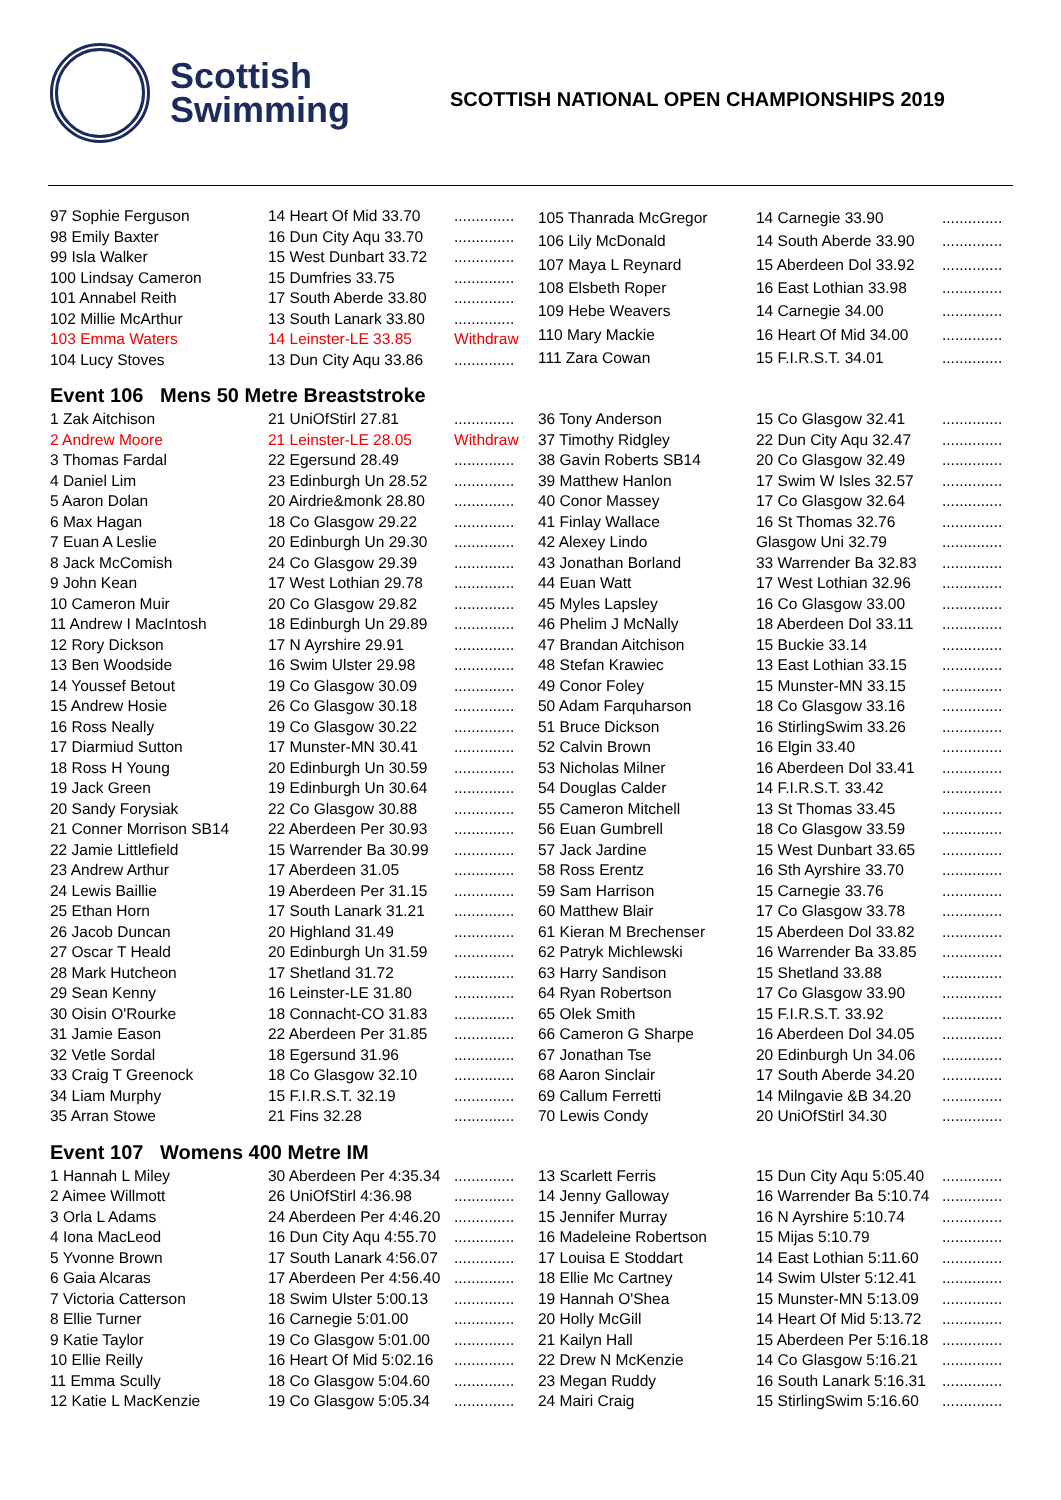Scottish
Swimming
SCOTTISH NATIONAL OPEN CHAMPIONSHIPS 2019
| 97 Sophie Ferguson | 14 Heart Of Mid 33.70 | .............. |
| 98 Emily Baxter | 16 Dun City Aqu 33.70 | .............. |
| 99 Isla Walker | 15 West Dunbart 33.72 | .............. |
| 100 Lindsay Cameron | 15 Dumfries 33.75 | .............. |
| 101 Annabel Reith | 17 South Aberde 33.80 | .............. |
| 102 Millie McArthur | 13 South Lanark 33.80 | .............. |
| 103 Emma Waters | 14 Leinster-LE 33.85 | Withdraw |
| 104 Lucy Stoves | 13 Dun City Aqu 33.86 | .............. |
| 105 Thanrada McGregor | 14 Carnegie 33.90 | .............. |
| 106 Lily McDonald | 14 South Aberde 33.90 | .............. |
| 107 Maya L Reynard | 15 Aberdeen Dol 33.92 | .............. |
| 108 Elsbeth Roper | 16 East Lothian 33.98 | .............. |
| 109 Hebe Weavers | 14 Carnegie 34.00 | .............. |
| 110 Mary Mackie | 16 Heart Of Mid 34.00 | .............. |
| 111 Zara Cowan | 15 F.I.R.S.T. 34.01 | .............. |
Event 106 Mens 50 Metre Breaststroke
| 1 Zak Aitchison | 21 UniOfStirl 27.81 | .............. |
| 2 Andrew Moore | 21 Leinster-LE 28.05 | Withdraw |
| 3 Thomas Fardal | 22 Egersund 28.49 | .............. |
| 4 Daniel Lim | 23 Edinburgh Un 28.52 | .............. |
| 5 Aaron Dolan | 20 Airdrie&monk 28.80 | .............. |
| 6 Max Hagan | 18 Co Glasgow 29.22 | .............. |
| 7 Euan A Leslie | 20 Edinburgh Un 29.30 | .............. |
| 8 Jack McComish | 24 Co Glasgow 29.39 | .............. |
| 9 John Kean | 17 West Lothian 29.78 | .............. |
| 10 Cameron Muir | 20 Co Glasgow 29.82 | .............. |
| 11 Andrew I MacIntosh | 18 Edinburgh Un 29.89 | .............. |
| 12 Rory Dickson | 17 N Ayrshire 29.91 | .............. |
| 13 Ben Woodside | 16 Swim Ulster 29.98 | .............. |
| 14 Youssef Betout | 19 Co Glasgow 30.09 | .............. |
| 15 Andrew Hosie | 26 Co Glasgow 30.18 | .............. |
| 16 Ross Neally | 19 Co Glasgow 30.22 | .............. |
| 17 Diarmiud Sutton | 17 Munster-MN 30.41 | .............. |
| 18 Ross H Young | 20 Edinburgh Un 30.59 | .............. |
| 19 Jack Green | 19 Edinburgh Un 30.64 | .............. |
| 20 Sandy Forysiak | 22 Co Glasgow 30.88 | .............. |
| 21 Conner Morrison SB14 | 22 Aberdeen Per 30.93 | .............. |
| 22 Jamie Littlefield | 15 Warrender Ba 30.99 | .............. |
| 23 Andrew Arthur | 17 Aberdeen 31.05 | .............. |
| 24 Lewis Baillie | 19 Aberdeen Per 31.15 | .............. |
| 25 Ethan Horn | 17 South Lanark 31.21 | .............. |
| 26 Jacob Duncan | 20 Highland 31.49 | .............. |
| 27 Oscar T Heald | 20 Edinburgh Un 31.59 | .............. |
| 28 Mark Hutcheon | 17 Shetland 31.72 | .............. |
| 29 Sean Kenny | 16 Leinster-LE 31.80 | .............. |
| 30 Oisin O'Rourke | 18 Connacht-CO 31.83 | .............. |
| 31 Jamie Eason | 22 Aberdeen Per 31.85 | .............. |
| 32 Vetle Sordal | 18 Egersund 31.96 | .............. |
| 33 Craig T Greenock | 18 Co Glasgow 32.10 | .............. |
| 34 Liam Murphy | 15 F.I.R.S.T. 32.19 | .............. |
| 35 Arran Stowe | 21 Fins 32.28 | .............. |
| 36 Tony Anderson | 15 Co Glasgow 32.41 | .............. |
| 37 Timothy Ridgley | 22 Dun City Aqu 32.47 | .............. |
| 38 Gavin Roberts SB14 | 20 Co Glasgow 32.49 | .............. |
| 39 Matthew Hanlon | 17 Swim W Isles 32.57 | .............. |
| 40 Conor Massey | 17 Co Glasgow 32.64 | .............. |
| 41 Finlay Wallace | 16 St Thomas 32.76 | .............. |
| 42 Alexey Lindo | Glasgow Uni 32.79 | .............. |
| 43 Jonathan Borland | 33 Warrender Ba 32.83 | .............. |
| 44 Euan Watt | 17 West Lothian 32.96 | .............. |
| 45 Myles Lapsley | 16 Co Glasgow 33.00 | .............. |
| 46 Phelim J McNally | 18 Aberdeen Dol 33.11 | .............. |
| 47 Brandan Aitchison | 15 Buckie 33.14 | .............. |
| 48 Stefan Krawiec | 13 East Lothian 33.15 | .............. |
| 49 Conor Foley | 15 Munster-MN 33.15 | .............. |
| 50 Adam Farquharson | 18 Co Glasgow 33.16 | .............. |
| 51 Bruce Dickson | 16 StirlingSwim 33.26 | .............. |
| 52 Calvin Brown | 16 Elgin 33.40 | .............. |
| 53 Nicholas Milner | 16 Aberdeen Dol 33.41 | .............. |
| 54 Douglas Calder | 14 F.I.R.S.T. 33.42 | .............. |
| 55 Cameron Mitchell | 13 St Thomas 33.45 | .............. |
| 56 Euan Gumbrell | 18 Co Glasgow 33.59 | .............. |
| 57 Jack Jardine | 15 West Dunbart 33.65 | .............. |
| 58 Ross Erentz | 16 Sth Ayrshire 33.70 | .............. |
| 59 Sam Harrison | 15 Carnegie 33.76 | .............. |
| 60 Matthew Blair | 17 Co Glasgow 33.78 | .............. |
| 61 Kieran M Brechenser | 15 Aberdeen Dol 33.82 | .............. |
| 62 Patryk Michlewski | 16 Warrender Ba 33.85 | .............. |
| 63 Harry Sandison | 15 Shetland 33.88 | .............. |
| 64 Ryan Robertson | 17 Co Glasgow 33.90 | .............. |
| 65 Olek Smith | 15 F.I.R.S.T. 33.92 | .............. |
| 66 Cameron G Sharpe | 16 Aberdeen Dol 34.05 | .............. |
| 67 Jonathan Tse | 20 Edinburgh Un 34.06 | .............. |
| 68 Aaron Sinclair | 17 South Aberde 34.20 | .............. |
| 69 Callum Ferretti | 14 Milngavie &B 34.20 | .............. |
| 70 Lewis Condy | 20 UniOfStirl 34.30 | .............. |
Event 107 Womens 400 Metre IM
| 1 Hannah L Miley | 30 Aberdeen Per 4:35.34 | .............. |
| 2 Aimee Willmott | 26 UniOfStirl 4:36.98 | .............. |
| 3 Orla L Adams | 24 Aberdeen Per 4:46.20 | .............. |
| 4 Iona MacLeod | 16 Dun City Aqu 4:55.70 | .............. |
| 5 Yvonne Brown | 17 South Lanark 4:56.07 | .............. |
| 6 Gaia Alcaras | 17 Aberdeen Per 4:56.40 | .............. |
| 7 Victoria Catterson | 18 Swim Ulster 5:00.13 | .............. |
| 8 Ellie Turner | 16 Carnegie 5:01.00 | .............. |
| 9 Katie Taylor | 19 Co Glasgow 5:01.00 | .............. |
| 10 Ellie Reilly | 16 Heart Of Mid 5:02.16 | .............. |
| 11 Emma Scully | 18 Co Glasgow 5:04.60 | .............. |
| 12 Katie L MacKenzie | 19 Co Glasgow 5:05.34 | .............. |
| 13 Scarlett Ferris | 15 Dun City Aqu 5:05.40 | .............. |
| 14 Jenny Galloway | 16 Warrender Ba 5:10.74 | .............. |
| 15 Jennifer Murray | 16 N Ayrshire 5:10.74 | .............. |
| 16 Madeleine Robertson | 15 Mijas 5:10.79 | .............. |
| 17 Louisa E Stoddart | 14 East Lothian 5:11.60 | .............. |
| 18 Ellie Mc Cartney | 14 Swim Ulster 5:12.41 | .............. |
| 19 Hannah O'Shea | 15 Munster-MN 5:13.09 | .............. |
| 20 Holly McGill | 14 Heart Of Mid 5:13.72 | .............. |
| 21 Kailyn Hall | 15 Aberdeen Per 5:16.18 | .............. |
| 22 Drew N McKenzie | 14 Co Glasgow 5:16.21 | .............. |
| 23 Megan Ruddy | 16 South Lanark 5:16.31 | .............. |
| 24 Mairi Craig | 15 StirlingSwim 5:16.60 | .............. |